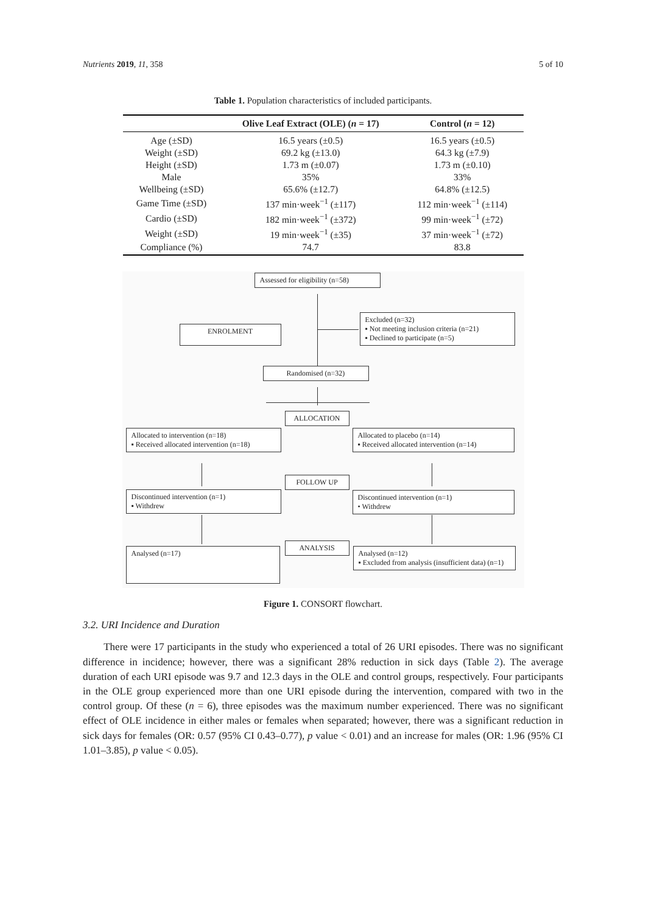Nutrients 2019, 11, 358 5 of 10
Table 1. Population characteristics of included participants.
| | Olive Leaf Extract (OLE) ( n = 17) | Control ( n = 12) |
| --- | --- | --- |
| Age (±SD) | 16.5 years (±0.5) | 16.5 years (±0.5) |
| Weight (±SD) | 69.2 kg (±13.0) | 64.3 kg (±7.9) |
| Height (±SD) | 1.73 m (±0.07) | 1.73 m (±0.10) |
| Male | 35% | 33% |
| Wellbeing (±SD) | 65.6% (±12.7) | 64.8% (±12.5) |
| Game Time (±SD) | 137 min·week<sup>−1</sup> (±117) | 112 min·week<sup>−1</sup> (±114) |
| Cardio (±SD) | 182 min·week<sup>−1</sup> (±372) | 99 min·week<sup>−1</sup> (±72) |
| Weight (±SD) | 19 min·week<sup>−1</sup> (±35) | 37 min·week<sup>−1</sup> (±72) |
| Compliance (%) | 74.7 | 83.8 |
Assessed for eligibility (n=58)
ENROLMENT
Excluded (n=32)
▪ Not meeting inclusion criteria (n=21)
▪ Declined to participate (n=5)
Randomised (n=32)
ALLOCATION
Allocated to intervention (n=18)
▪ Received allocated intervention (n=18)
Allocated to placebo (n=14)
▪ Received allocated intervention (n=14)
FOLLOW UP
Discontinued intervention (n=1)
▪ Withdrew
Discontinued intervention (n=1)
• Withdrew
ANALYSIS
Analysed (n=17)
Analysed (n=12)
▪ Excluded from analysis (insufficient data) (n=1)
Figure 1. CONSORT flowchart.
3.2. URI Incidence and Duration
There were 17 participants in the study who experienced a total of 26 URI episodes. There was no significant difference in incidence; however, there was a significant 28% reduction in sick days (Table 2). The average duration of each URI episode was 9.7 and 12.3 days in the OLE and control groups, respectively. Four participants in the OLE group experienced more than one URI episode during the intervention, compared with two in the control group. Of these (n = 6), three episodes was the maximum number experienced. There was no significant effect of OLE incidence in either males or females when separated; however, there was a significant reduction in sick days for females (OR: 0.57 (95% CI 0.43–0.77), p value < 0.01) and an increase for males (OR: 1.96 (95% CI 1.01–3.85), p value < 0.05).